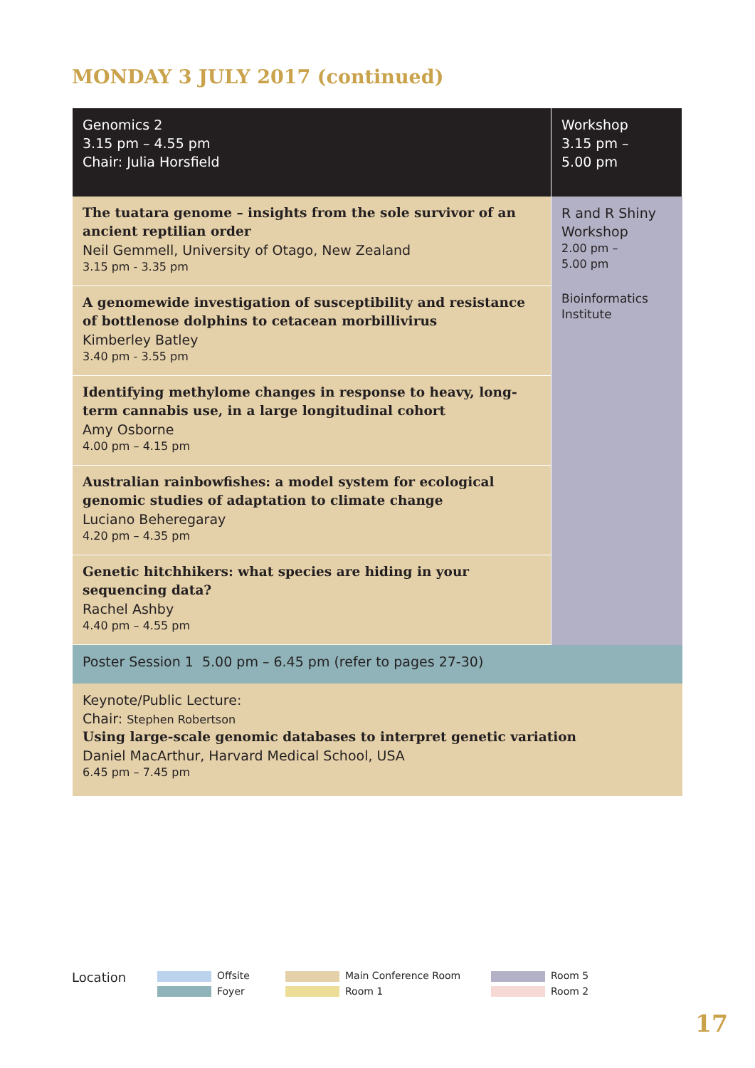MONDAY 3 JULY 2017 (continued)
| Genomics 2 3.15 pm – 4.55 pm Chair: Julia Horsfield | Workshop 3.15 pm – 5.00 pm |
| --- | --- |
| The tuatara genome – insights from the sole survivor of an ancient reptilian order Neil Gemmell, University of Otago, New Zealand 3.15 pm - 3.35 pm | R and R Shiny Workshop 2.00 pm – 5.00 pm Bioinformatics Institute |
| A genomewide investigation of susceptibility and resistance of bottlenose dolphins to cetacean morbillivirus Kimberley Batley 3.40 pm - 3.55 pm | |
| Identifying methylome changes in response to heavy, long-term cannabis use, in a large longitudinal cohort Amy Osborne 4.00 pm – 4.15 pm | |
| Australian rainbowfishes: a model system for ecological genomic studies of adaptation to climate change Luciano Beheregaray 4.20 pm – 4.35 pm | |
| Genetic hitchhikers: what species are hiding in your sequencing data? Rachel Ashby 4.40 pm – 4.55 pm | |
| Poster Session 1 5.00 pm – 6.45 pm (refer to pages 27-30) | |
| Keynote/Public Lecture: Chair: Stephen Robertson Using large-scale genomic databases to interpret genetic variation Daniel MacArthur, Harvard Medical School, USA 6.45 pm – 7.45 pm | |
Location
Offsite
Foyer
Main Conference Room
Room 1
Room 5
Room 2
17